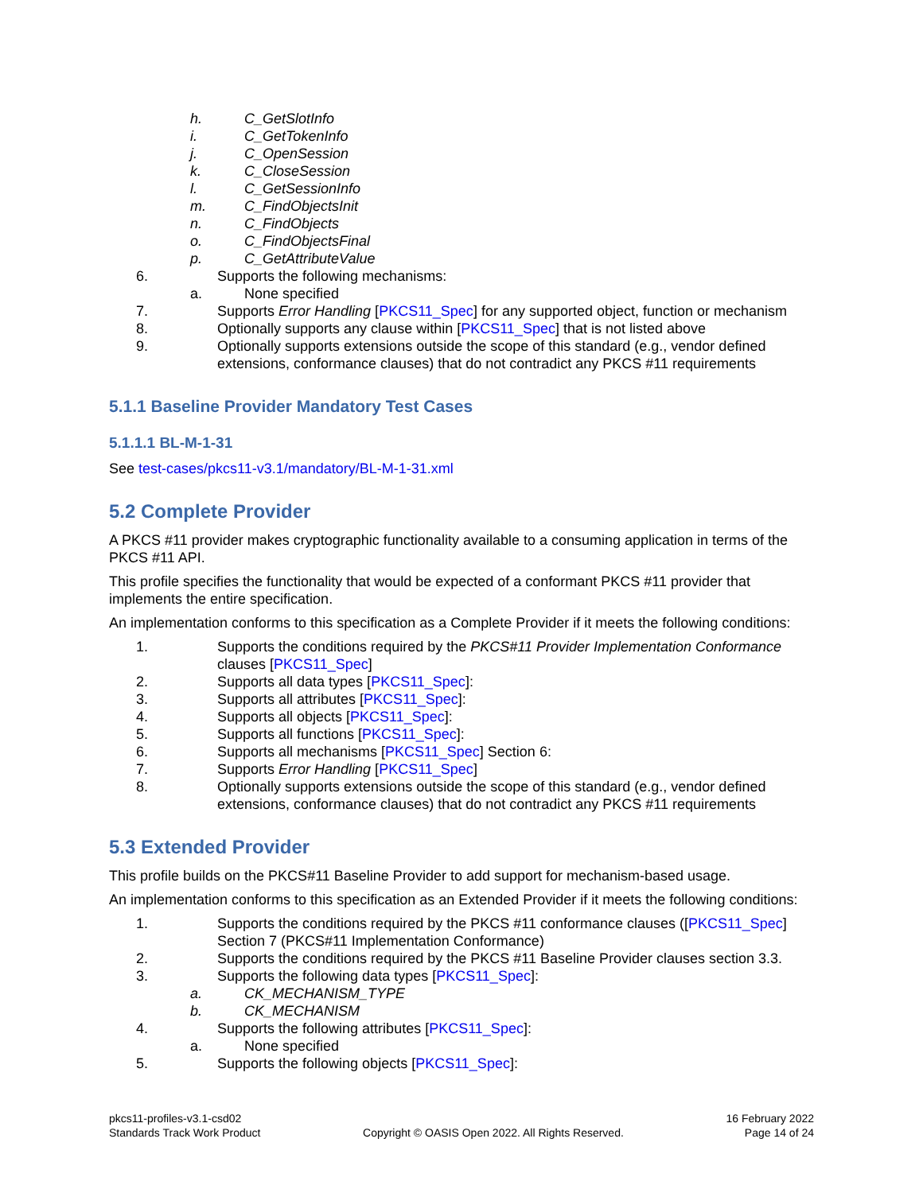h. C_GetSlotInfo
i. C_GetTokenInfo
j. C_OpenSession
k. C_CloseSession
l. C_GetSessionInfo
m. C_FindObjectsInit
n. C_FindObjects
o. C_FindObjectsFinal
p. C_GetAttributeValue
6. Supports the following mechanisms:
a. None specified
7. Supports Error Handling [PKCS11_Spec] for any supported object, function or mechanism
8. Optionally supports any clause within [PKCS11_Spec] that is not listed above
9. Optionally supports extensions outside the scope of this standard (e.g., vendor defined extensions, conformance clauses) that do not contradict any PKCS #11 requirements
5.1.1 Baseline Provider Mandatory Test Cases
5.1.1.1 BL-M-1-31
See test-cases/pkcs11-v3.1/mandatory/BL-M-1-31.xml
5.2 Complete Provider
A PKCS #11 provider makes cryptographic functionality available to a consuming application in terms of the PKCS #11 API.
This profile specifies the functionality that would be expected of a conformant PKCS #11 provider that implements the entire specification.
An implementation conforms to this specification as a Complete Provider if it meets the following conditions:
1. Supports the conditions required by the PKCS#11 Provider Implementation Conformance clauses [PKCS11_Spec]
2. Supports all data types [PKCS11_Spec]:
3. Supports all attributes [PKCS11_Spec]:
4. Supports all objects [PKCS11_Spec]:
5. Supports all functions [PKCS11_Spec]:
6. Supports all mechanisms [PKCS11_Spec] Section 6:
7. Supports Error Handling [PKCS11_Spec]
8. Optionally supports extensions outside the scope of this standard (e.g., vendor defined extensions, conformance clauses) that do not contradict any PKCS #11 requirements
5.3 Extended Provider
This profile builds on the PKCS#11 Baseline Provider to add support for mechanism-based usage.
An implementation conforms to this specification as an Extended Provider if it meets the following conditions:
1. Supports the conditions required by the PKCS #11 conformance clauses ([PKCS11_Spec] Section 7 (PKCS#11 Implementation Conformance)
2. Supports the conditions required by the PKCS #11 Baseline Provider clauses section 3.3.
3. Supports the following data types [PKCS11_Spec]:
a. CK_MECHANISM_TYPE
b. CK_MECHANISM
4. Supports the following attributes [PKCS11_Spec]:
a. None specified
5. Supports the following objects [PKCS11_Spec]:
pkcs11-profiles-v3.1-csd02
Standards Track Work Product
Copyright © OASIS Open 2022. All Rights Reserved.
16 February 2022
Page 14 of 24